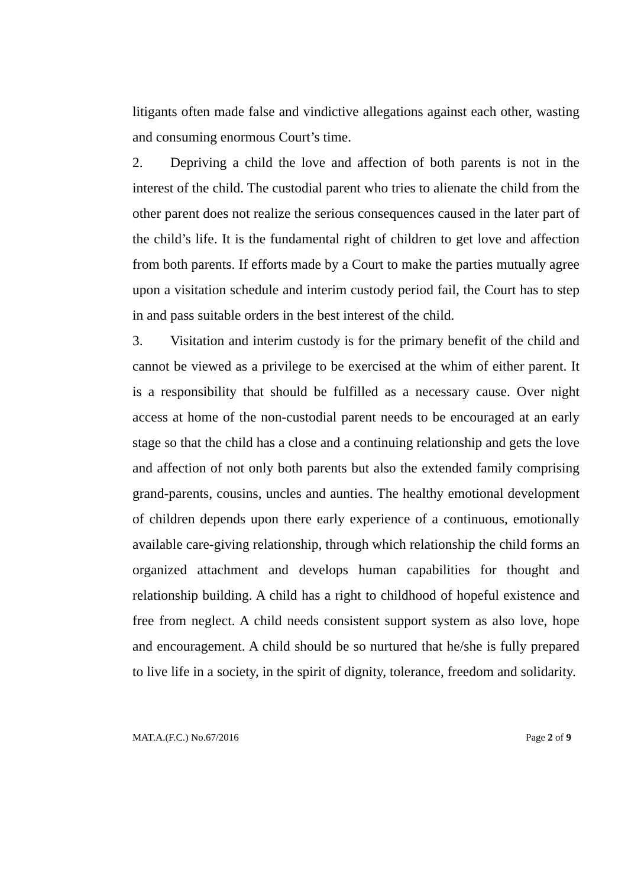litigants often made false and vindictive allegations against each other, wasting and consuming enormous Court’s time.
2. Depriving a child the love and affection of both parents is not in the interest of the child. The custodial parent who tries to alienate the child from the other parent does not realize the serious consequences caused in the later part of the child’s life. It is the fundamental right of children to get love and affection from both parents. If efforts made by a Court to make the parties mutually agree upon a visitation schedule and interim custody period fail, the Court has to step in and pass suitable orders in the best interest of the child.
3. Visitation and interim custody is for the primary benefit of the child and cannot be viewed as a privilege to be exercised at the whim of either parent. It is a responsibility that should be fulfilled as a necessary cause. Over night access at home of the non-custodial parent needs to be encouraged at an early stage so that the child has a close and a continuing relationship and gets the love and affection of not only both parents but also the extended family comprising grand-parents, cousins, uncles and aunties. The healthy emotional development of children depends upon there early experience of a continuous, emotionally available care-giving relationship, through which relationship the child forms an organized attachment and develops human capabilities for thought and relationship building. A child has a right to childhood of hopeful existence and free from neglect. A child needs consistent support system as also love, hope and encouragement. A child should be so nurtured that he/she is fully prepared to live life in a society, in the spirit of dignity, tolerance, freedom and solidarity.
MAT.A.(F.C.) No.67/2016 Page 2 of 9